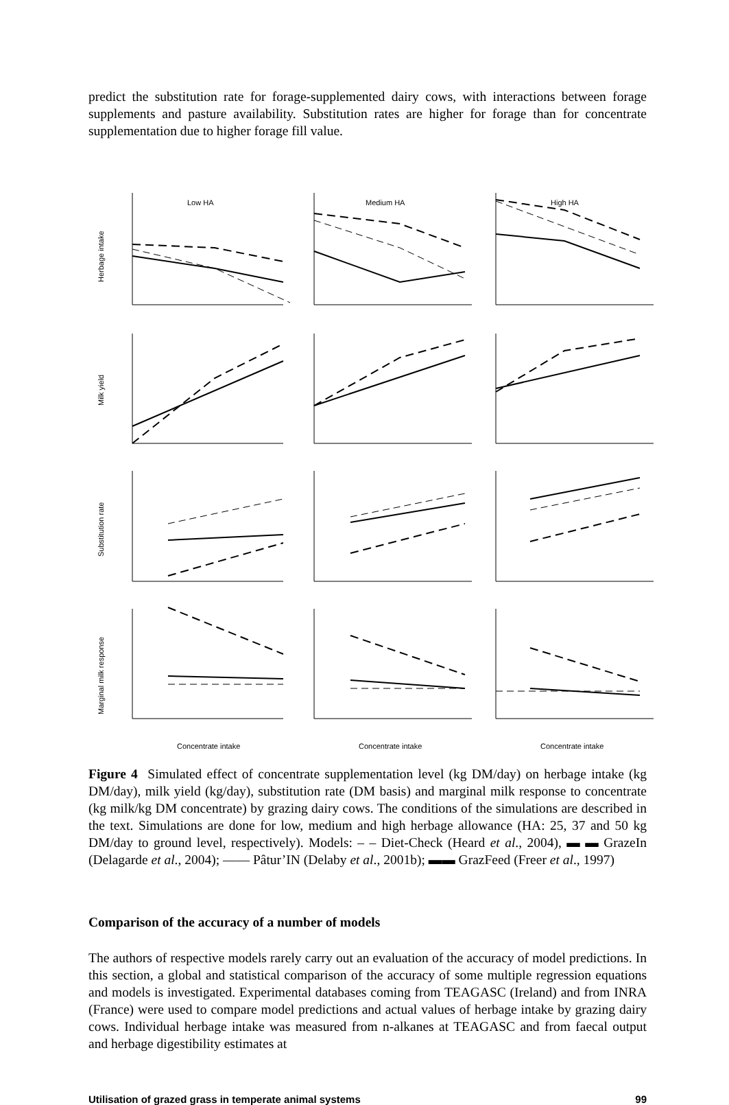predict the substitution rate for forage-supplemented dairy cows, with interactions between forage supplements and pasture availability. Substitution rates are higher for forage than for concentrate supplementation due to higher forage fill value.
Low HA
Medium HA
High HA
Herbage intake
Milk yield
Substitution rate
Marginal milk response
Concentrate intake
Concentrate intake
Concentrate intake
Figure 4 Simulated effect of concentrate supplementation level (kg DM/day) on herbage intake (kg DM/day), milk yield (kg/day), substitution rate (DM basis) and marginal milk response to concentrate (kg milk/kg DM concentrate) by grazing dairy cows. The conditions of the simulations are described in the text. Simulations are done for low, medium and high herbage allowance (HA: 25, 37 and 50 kg DM/day to ground level, respectively). Models: – – Diet-Check (Heard et al., 2004), ▬ ▬ GrazeIn (Delagarde et al., 2004); —— Pâtur’IN (Delaby et al., 2001b); ▬▬ GrazFeed (Freer et al., 1997)
Comparison of the accuracy of a number of models
The authors of respective models rarely carry out an evaluation of the accuracy of model predictions. In this section, a global and statistical comparison of the accuracy of some multiple regression equations and models is investigated. Experimental databases coming from TEAGASC (Ireland) and from INRA (France) were used to compare model predictions and actual values of herbage intake by grazing dairy cows. Individual herbage intake was measured from n-alkanes at TEAGASC and from faecal output and herbage digestibility estimates at
Utilisation of grazed grass in temperate animal systems 99